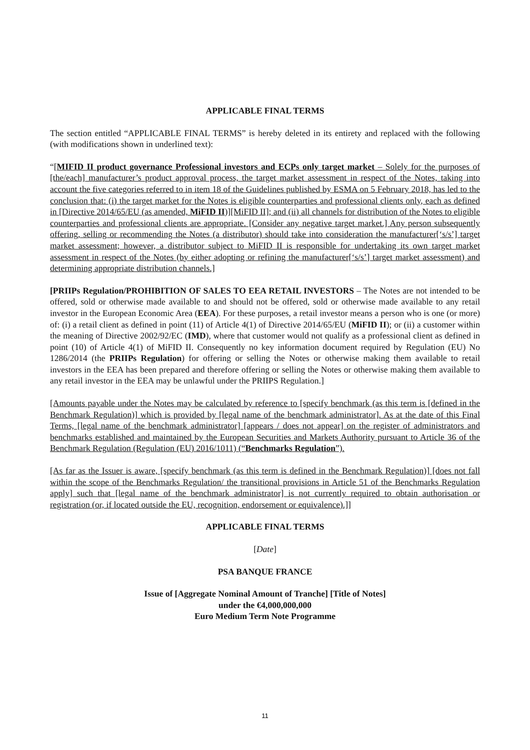APPLICABLE FINAL TERMS
The section entitled “APPLICABLE FINAL TERMS” is hereby deleted in its entirety and replaced with the following (with modifications shown in underlined text):
“[MIFID II product governance Professional investors and ECPs only target market – Solely for the purposes of [the/each] manufacturer’s product approval process, the target market assessment in respect of the Notes, taking into account the five categories referred to in item 18 of the Guidelines published by ESMA on 5 February 2018, has led to the conclusion that: (i) the target market for the Notes is eligible counterparties and professional clients only, each as defined in [Directive 2014/65/EU (as amended, MiFID II)][MiFID II]; and (ii) all channels for distribution of the Notes to eligible counterparties and professional clients are appropriate. [Consider any negative target market.] Any person subsequently offering, selling or recommending the Notes (a distributor) should take into consideration the manufacturer[‘s/s’] target market assessment; however, a distributor subject to MiFID II is responsible for undertaking its own target market assessment in respect of the Notes (by either adopting or refining the manufacturer[‘s/s’] target market assessment) and determining appropriate distribution channels.]
[PRIIPs Regulation/PROHIBITION OF SALES TO EEA RETAIL INVESTORS – The Notes are not intended to be offered, sold or otherwise made available to and should not be offered, sold or otherwise made available to any retail investor in the European Economic Area (EEA). For these purposes, a retail investor means a person who is one (or more) of: (i) a retail client as defined in point (11) of Article 4(1) of Directive 2014/65/EU (MiFID II); or (ii) a customer within the meaning of Directive 2002/92/EC (IMD), where that customer would not qualify as a professional client as defined in point (10) of Article 4(1) of MiFID II. Consequently no key information document required by Regulation (EU) No 1286/2014 (the PRIIPs Regulation) for offering or selling the Notes or otherwise making them available to retail investors in the EEA has been prepared and therefore offering or selling the Notes or otherwise making them available to any retail investor in the EEA may be unlawful under the PRIIPS Regulation.]
[Amounts payable under the Notes may be calculated by reference to [specify benchmark (as this term is [defined in the Benchmark Regulation)] which is provided by [legal name of the benchmark administrator]. As at the date of this Final Terms, [legal name of the benchmark administrator] [appears / does not appear] on the register of administrators and benchmarks established and maintained by the European Securities and Markets Authority pursuant to Article 36 of the Benchmark Regulation (Regulation (EU) 2016/1011) (“Benchmarks Regulation”).
[As far as the Issuer is aware, [specify benchmark (as this term is defined in the Benchmark Regulation)] [does not fall within the scope of the Benchmarks Regulation/ the transitional provisions in Article 51 of the Benchmarks Regulation apply] such that [legal name of the benchmark administrator] is not currently required to obtain authorisation or registration (or, if located outside the EU, recognition, endorsement or equivalence).]]
APPLICABLE FINAL TERMS
[Date]
PSA BANQUE FRANCE
Issue of [Aggregate Nominal Amount of Tranche] [Title of Notes]
under the €4,000,000,000
Euro Medium Term Note Programme
11